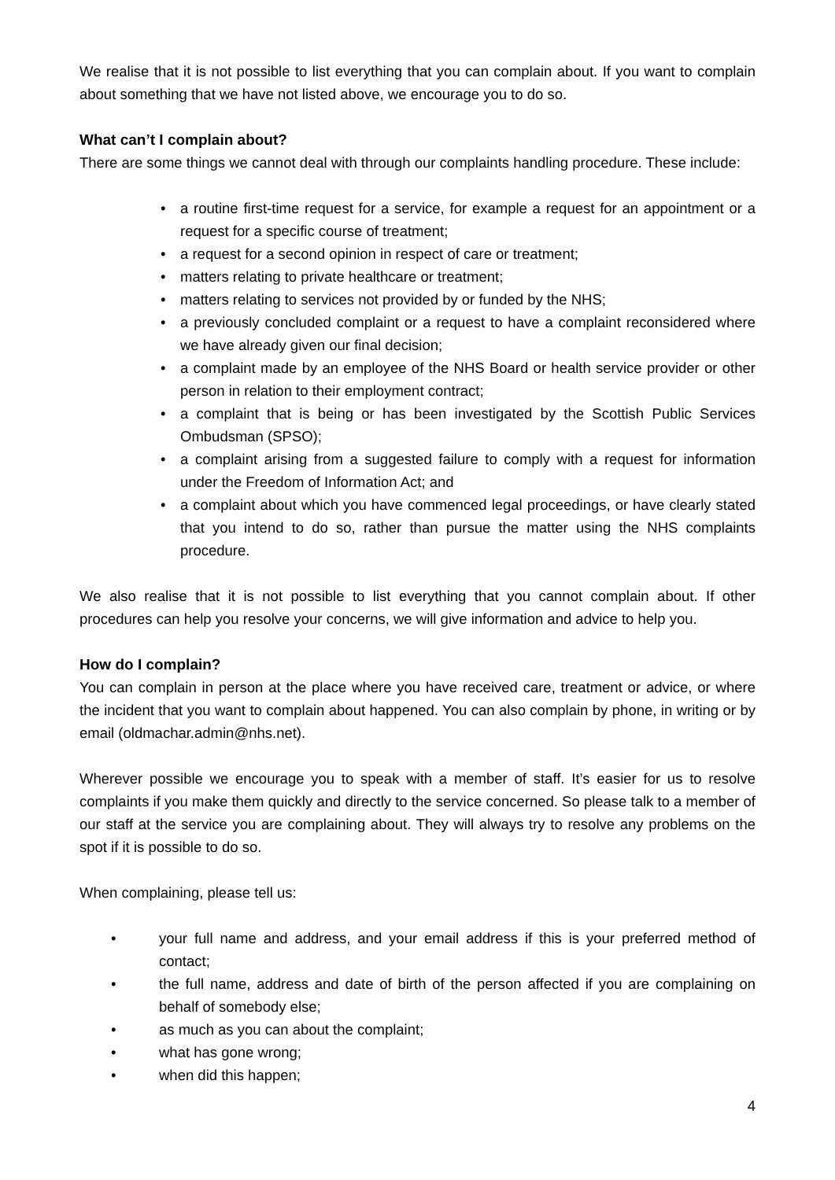We realise that it is not possible to list everything that you can complain about. If you want to complain about something that we have not listed above, we encourage you to do so.
What can’t I complain about?
There are some things we cannot deal with through our complaints handling procedure. These include:
• a routine first-time request for a service, for example a request for an appointment or a request for a specific course of treatment;
• a request for a second opinion in respect of care or treatment;
• matters relating to private healthcare or treatment;
• matters relating to services not provided by or funded by the NHS;
• a previously concluded complaint or a request to have a complaint reconsidered where we have already given our final decision;
• a complaint made by an employee of the NHS Board or health service provider or other person in relation to their employment contract;
• a complaint that is being or has been investigated by the Scottish Public Services Ombudsman (SPSO);
• a complaint arising from a suggested failure to comply with a request for information under the Freedom of Information Act; and
• a complaint about which you have commenced legal proceedings, or have clearly stated that you intend to do so, rather than pursue the matter using the NHS complaints procedure.
We also realise that it is not possible to list everything that you cannot complain about. If other procedures can help you resolve your concerns, we will give information and advice to help you.
How do I complain?
You can complain in person at the place where you have received care, treatment or advice, or where the incident that you want to complain about happened. You can also complain by phone, in writing or by email (oldmachar.admin@nhs.net).
Wherever possible we encourage you to speak with a member of staff. It’s easier for us to resolve complaints if you make them quickly and directly to the service concerned. So please talk to a member of our staff at the service you are complaining about. They will always try to resolve any problems on the spot if it is possible to do so.
When complaining, please tell us:
• your full name and address, and your email address if this is your preferred method of contact;
• the full name, address and date of birth of the person affected if you are complaining on behalf of somebody else;
• as much as you can about the complaint;
• what has gone wrong;
• when did this happen;
4